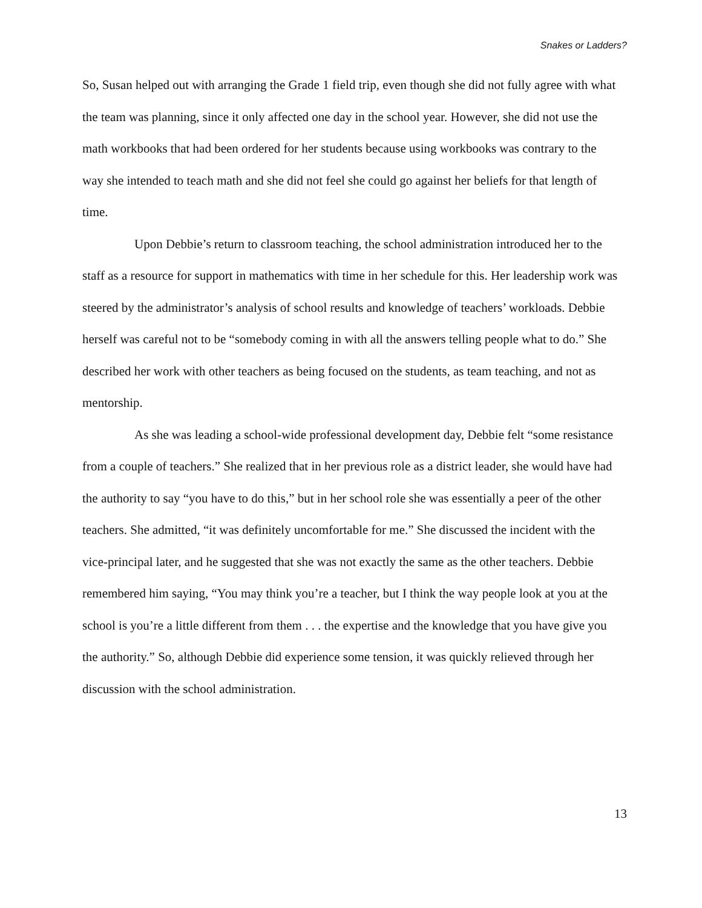Snakes or Ladders?
So, Susan helped out with arranging the Grade 1 field trip, even though she did not fully agree with what the team was planning, since it only affected one day in the school year. However, she did not use the math workbooks that had been ordered for her students because using workbooks was contrary to the way she intended to teach math and she did not feel she could go against her beliefs for that length of time.
Upon Debbie’s return to classroom teaching, the school administration introduced her to the staff as a resource for support in mathematics with time in her schedule for this. Her leadership work was steered by the administrator’s analysis of school results and knowledge of teachers’ workloads. Debbie herself was careful not to be “somebody coming in with all the answers telling people what to do.” She described her work with other teachers as being focused on the students, as team teaching, and not as mentorship.
As she was leading a school-wide professional development day, Debbie felt “some resistance from a couple of teachers.” She realized that in her previous role as a district leader, she would have had the authority to say “you have to do this,” but in her school role she was essentially a peer of the other teachers. She admitted, “it was definitely uncomfortable for me.” She discussed the incident with the vice-principal later, and he suggested that she was not exactly the same as the other teachers. Debbie remembered him saying, “You may think you’re a teacher, but I think the way people look at you at the school is you’re a little different from them . . . the expertise and the knowledge that you have give you the authority.” So, although Debbie did experience some tension, it was quickly relieved through her discussion with the school administration.
13